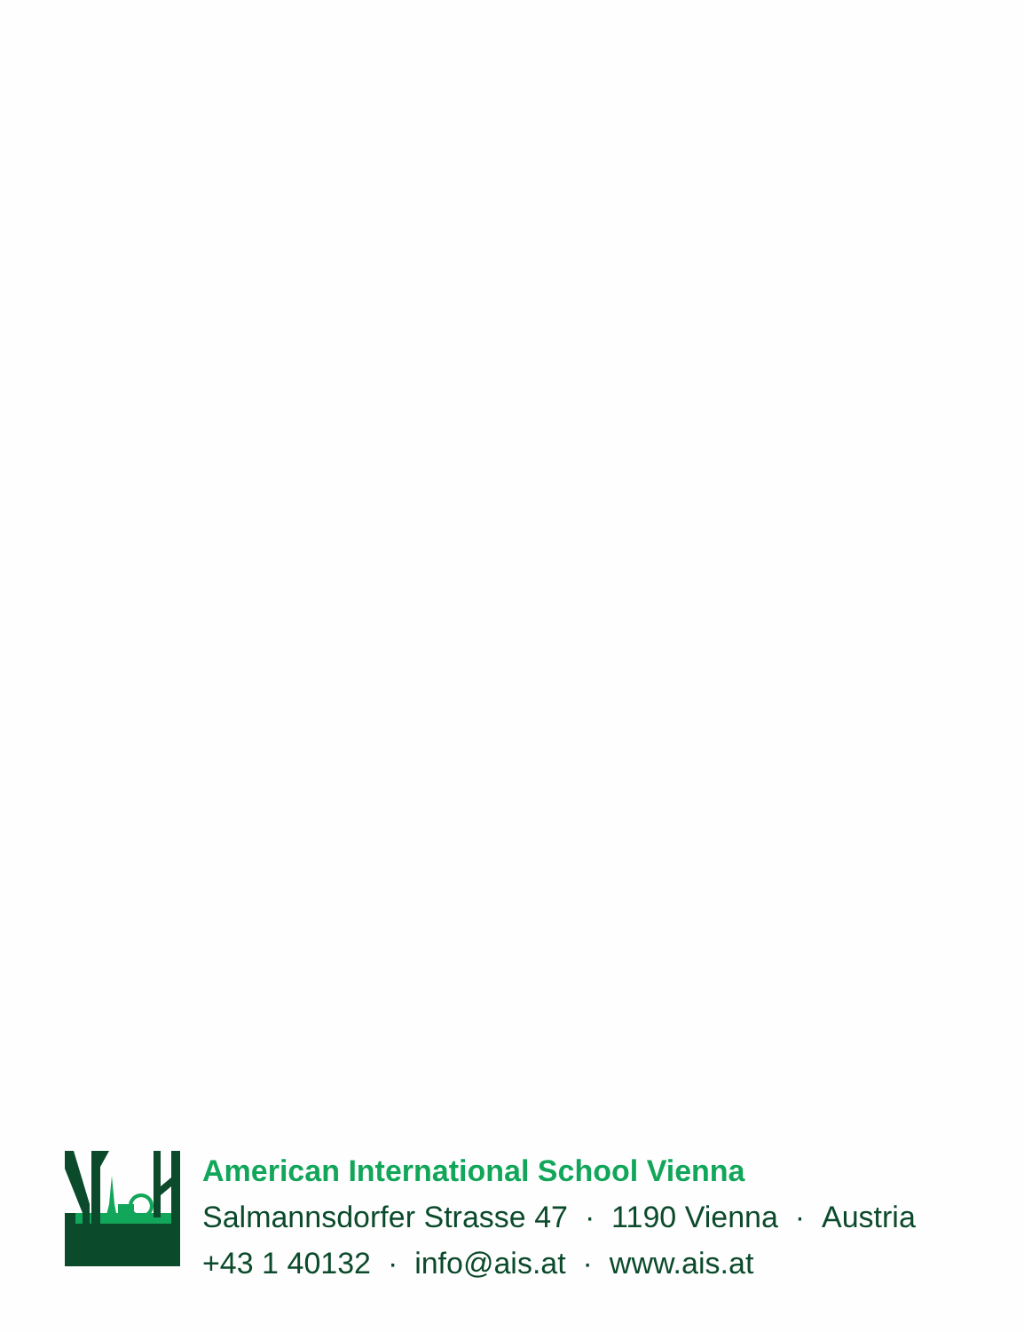American International School Vienna
Salmannsdorfer Strasse 47 · 1190 Vienna · Austria
+43 1 40132 · info@ais.at · www.ais.at